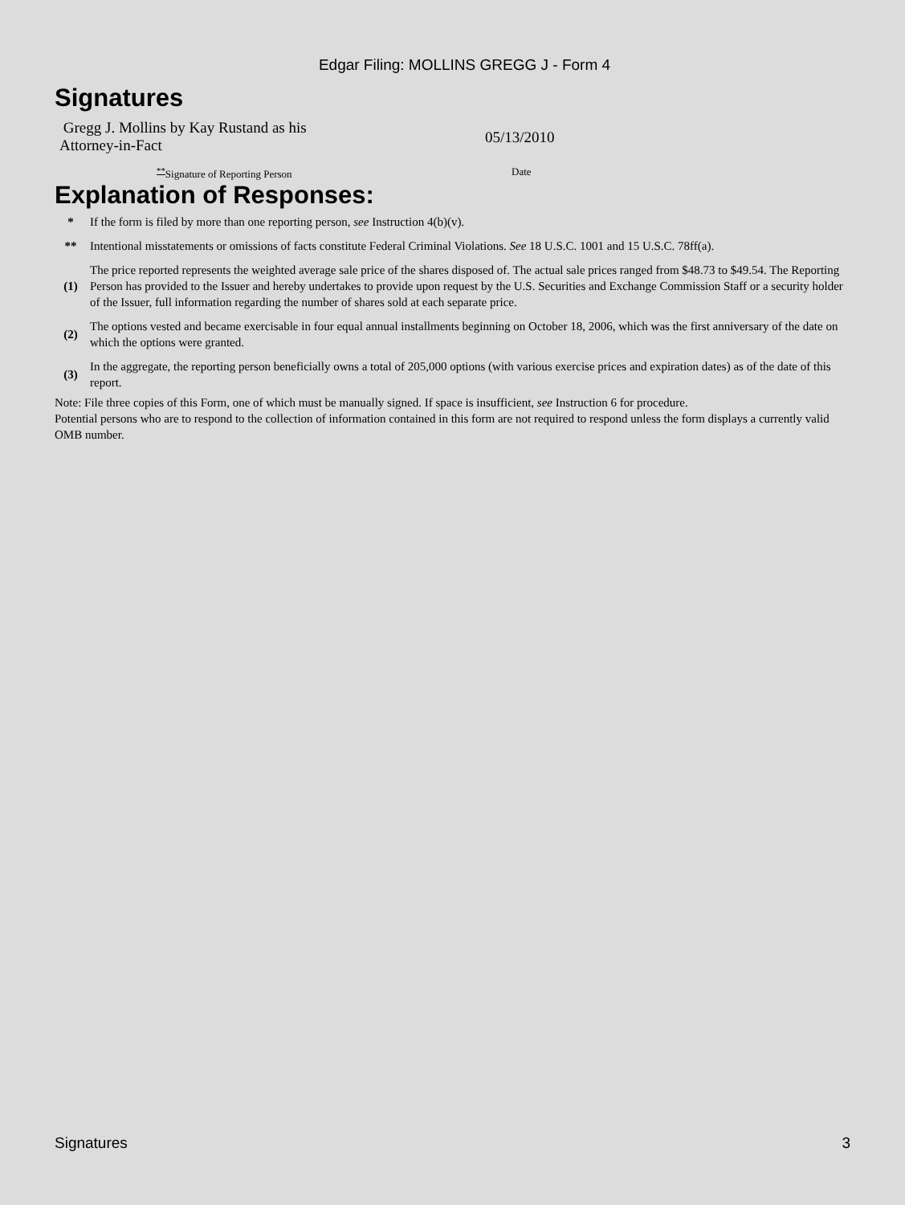Edgar Filing: MOLLINS GREGG J - Form 4
Signatures
Gregg J. Mollins by Kay Rustand as his Attorney-in-Fact
05/13/2010
<sup>**</sup> Signature of Reporting Person Date
Explanation of Responses:
| * | If the form is filed by more than one reporting person, see Instruction 4(b)(v). |
| ** | Intentional misstatements or omissions of facts constitute Federal Criminal Violations. See 18 U.S.C. 1001 and 15 U.S.C. 78ff(a). |
| (1) | The price reported represents the weighted average sale price of the shares disposed of. The actual sale prices ranged from $48.73 to $49.54. The Reporting Person has provided to the Issuer and hereby undertakes to provide upon request by the U.S. Securities and Exchange Commission Staff or a security holder of the Issuer, full information regarding the number of shares sold at each separate price. |
| (2) | The options vested and became exercisable in four equal annual installments beginning on October 18, 2006, which was the first anniversary of the date on which the options were granted. |
| (3) | In the aggregate, the reporting person beneficially owns a total of 205,000 options (with various exercise prices and expiration dates) as of the date of this report. |
Note: File three copies of this Form, one of which must be manually signed. If space is insufficient, see Instruction 6 for procedure.
Potential persons who are to respond to the collection of information contained in this form are not required to respond unless the form displays a currently valid OMB number.
Signatures 3